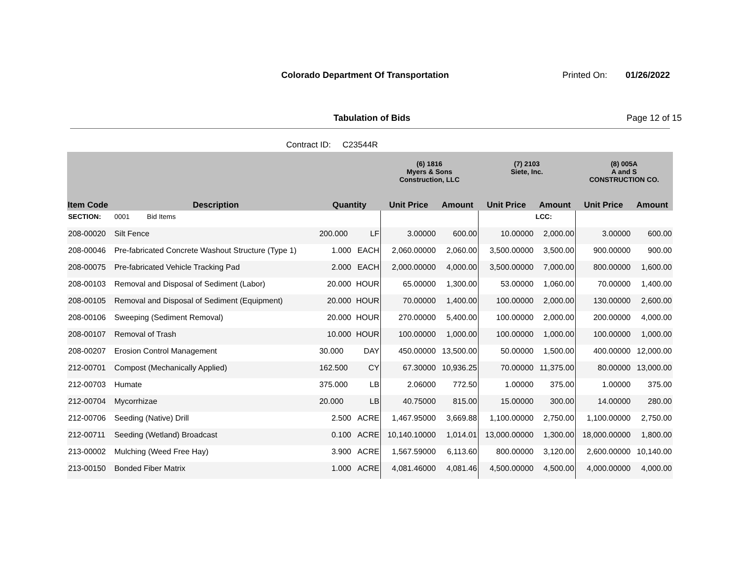Colorado Department Of Transportation
Printed On: 01/26/2022
Tabulation of Bids Page 12 of 15
Contract ID: C23544R
| | | | | (6) 1816 Myers & Sons Construction, LLC | | (7) 2103 Siete, Inc. | | (8) 005A A and S CONSTRUCTION CO. | |
| --- | --- | --- | --- | --- | --- | --- | --- | --- | --- |
| Item Code | Description | Quantity | | Unit Price | Amount | Unit Price | Amount | Unit Price | Amount |
| SECTION: | 0001 Bid Items | | | | | | LCC: | | |
| 208-00020 | Silt Fence | 200.000 | LF | 3.00000 | 600.00 | 10.00000 | 2,000.00 | 3.00000 | 600.00 |
| 208-00046 | Pre-fabricated Concrete Washout Structure (Type 1) | 1.000 | EACH | 2,060.00000 | 2,060.00 | 3,500.00000 | 3,500.00 | 900.00000 | 900.00 |
| 208-00075 | Pre-fabricated Vehicle Tracking Pad | 2.000 | EACH | 2,000.00000 | 4,000.00 | 3,500.00000 | 7,000.00 | 800.00000 | 1,600.00 |
| 208-00103 | Removal and Disposal of Sediment (Labor) | 20.000 | HOUR | 65.00000 | 1,300.00 | 53.00000 | 1,060.00 | 70.00000 | 1,400.00 |
| 208-00105 | Removal and Disposal of Sediment (Equipment) | 20.000 | HOUR | 70.00000 | 1,400.00 | 100.00000 | 2,000.00 | 130.00000 | 2,600.00 |
| 208-00106 | Sweeping (Sediment Removal) | 20.000 | HOUR | 270.00000 | 5,400.00 | 100.00000 | 2,000.00 | 200.00000 | 4,000.00 |
| 208-00107 | Removal of Trash | 10.000 | HOUR | 100.00000 | 1,000.00 | 100.00000 | 1,000.00 | 100.00000 | 1,000.00 |
| 208-00207 | Erosion Control Management | 30.000 | DAY | 450.00000 | 13,500.00 | 50.00000 | 1,500.00 | 400.00000 | 12,000.00 |
| 212-00701 | Compost (Mechanically Applied) | 162.500 | CY | 67.30000 | 10,936.25 | 70.00000 | 11,375.00 | 80.00000 | 13,000.00 |
| 212-00703 | Humate | 375.000 | LB | 2.06000 | 772.50 | 1.00000 | 375.00 | 1.00000 | 375.00 |
| 212-00704 | Mycorrhizae | 20.000 | LB | 40.75000 | 815.00 | 15.00000 | 300.00 | 14.00000 | 280.00 |
| 212-00706 | Seeding (Native) Drill | 2.500 | ACRE | 1,467.95000 | 3,669.88 | 1,100.00000 | 2,750.00 | 1,100.00000 | 2,750.00 |
| 212-00711 | Seeding (Wetland) Broadcast | 0.100 | ACRE | 10,140.10000 | 1,014.01 | 13,000.00000 | 1,300.00 | 18,000.00000 | 1,800.00 |
| 213-00002 | Mulching (Weed Free Hay) | 3.900 | ACRE | 1,567.59000 | 6,113.60 | 800.00000 | 3,120.00 | 2,600.00000 | 10,140.00 |
| 213-00150 | Bonded Fiber Matrix | 1.000 | ACRE | 4,081.46000 | 4,081.46 | 4,500.00000 | 4,500.00 | 4,000.00000 | 4,000.00 |